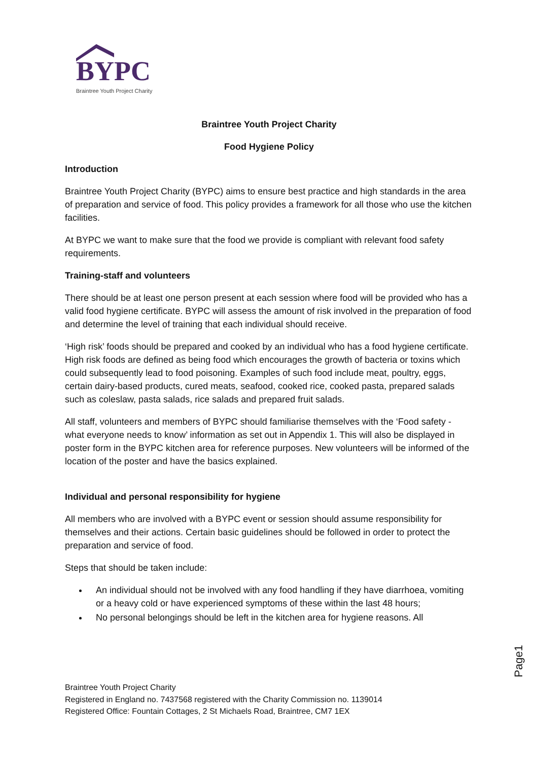BYPC
Braintree Youth Project Charity
Braintree Youth Project Charity
Food Hygiene Policy
Introduction
Braintree Youth Project Charity (BYPC) aims to ensure best practice and high standards in the area of preparation and service of food. This policy provides a framework for all those who use the kitchen facilities.
At BYPC we want to make sure that the food we provide is compliant with relevant food safety requirements.
Training-staff and volunteers
There should be at least one person present at each session where food will be provided who has a valid food hygiene certificate. BYPC will assess the amount of risk involved in the preparation of food and determine the level of training that each individual should receive.
‘High risk’ foods should be prepared and cooked by an individual who has a food hygiene certificate. High risk foods are defined as being food which encourages the growth of bacteria or toxins which could subsequently lead to food poisoning. Examples of such food include meat, poultry, eggs, certain dairy-based products, cured meats, seafood, cooked rice, cooked pasta, prepared salads such as coleslaw, pasta salads, rice salads and prepared fruit salads.
All staff, volunteers and members of BYPC should familiarise themselves with the ‘Food safety - what everyone needs to know’ information as set out in Appendix 1. This will also be displayed in poster form in the BYPC kitchen area for reference purposes. New volunteers will be informed of the location of the poster and have the basics explained.
Individual and personal responsibility for hygiene
All members who are involved with a BYPC event or session should assume responsibility for themselves and their actions. Certain basic guidelines should be followed in order to protect the preparation and service of food.
Steps that should be taken include:
An individual should not be involved with any food handling if they have diarrhoea, vomiting or a heavy cold or have experienced symptoms of these within the last 48 hours;
No personal belongings should be left in the kitchen area for hygiene reasons. All
Braintree Youth Project Charity
Registered in England no. 7437568 registered with the Charity Commission no. 1139014
Registered Office: Fountain Cottages, 2 St Michaels Road, Braintree, CM7 1EX
Page1